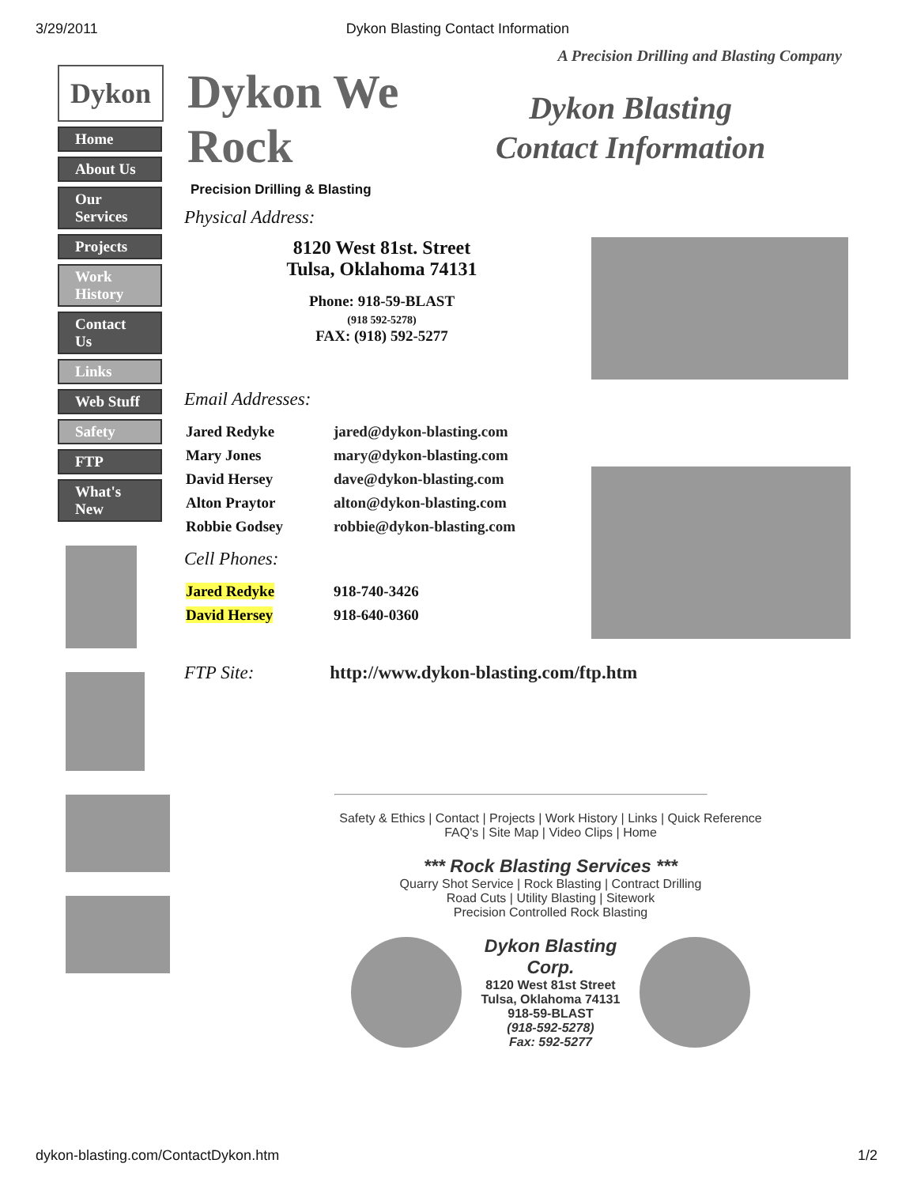3/29/2011 Dykon Blasting Contact Information
A Precision Drilling and Blasting Company
Dykon
Home
About Us
Our Services
Projects
Work History
Contact Us
Links
Web Stuff
Safety
FTP
What's New
Dykon We Rock
Precision Drilling & Blasting
Dykon Blasting
Contact Information
Physical Address:
8120 West 81st. Street
Tulsa, Oklahoma 74131
Phone: 918-59-BLAST
(918 592-5278)
FAX: (918) 592-5277
Email Addresses:
| Jared Redyke | jared@dykon-blasting.com |
| Mary Jones | mary@dykon-blasting.com |
| David Hersey | dave@dykon-blasting.com |
| Alton Praytor | alton@dykon-blasting.com |
| Robbie Godsey | robbie@dykon-blasting.com |
Cell Phones:
| Jared Redyke | 918-740-3426 |
| David Hersey | 918-640-0360 |
FTP Site: http://www.dykon-blasting.com/ftp.htm
Safety & Ethics | Contact | Projects | Work History | Links | Quick Reference
FAQ's | Site Map | Video Clips | Home
*** Rock Blasting Services ***
Quarry Shot Service | Rock Blasting | Contract Drilling
Road Cuts | Utility Blasting | Sitework
Precision Controlled Rock Blasting
Dykon Blasting
Corp.
8120 West 81st Street
Tulsa, Oklahoma 74131
918-59-BLAST
(918-592-5278)
Fax: 592-5277
dykon-blasting.com/ContactDykon.htm 1/2